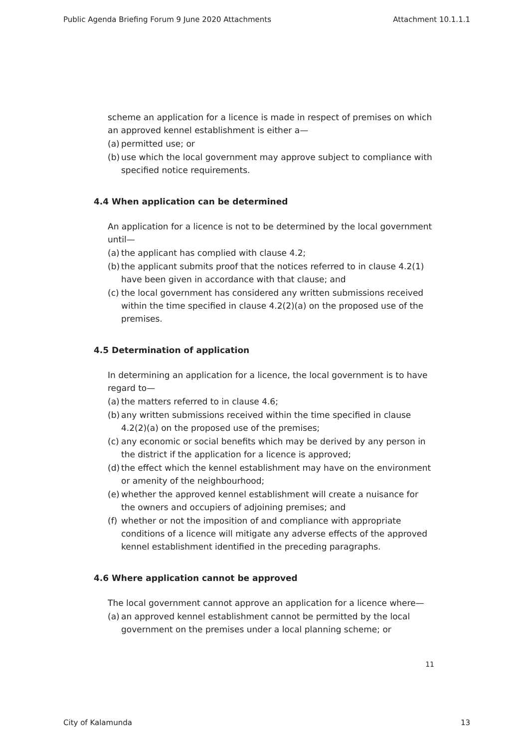Public Agenda Briefing Forum 9 June 2020 Attachments Attachment 10.1.1.1
scheme an application for a licence is made in respect of premises on which an approved kennel establishment is either a—
(a) permitted use; or
(b) use which the local government may approve subject to compliance with specified notice requirements.
4.4 When application can be determined
An application for a licence is not to be determined by the local government until—
(a) the applicant has complied with clause 4.2;
(b) the applicant submits proof that the notices referred to in clause 4.2(1) have been given in accordance with that clause; and
(c) the local government has considered any written submissions received within the time specified in clause 4.2(2)(a) on the proposed use of the premises.
4.5 Determination of application
In determining an application for a licence, the local government is to have regard to—
(a) the matters referred to in clause 4.6;
(b) any written submissions received within the time specified in clause 4.2(2)(a) on the proposed use of the premises;
(c) any economic or social benefits which may be derived by any person in the district if the application for a licence is approved;
(d) the effect which the kennel establishment may have on the environment or amenity of the neighbourhood;
(e) whether the approved kennel establishment will create a nuisance for the owners and occupiers of adjoining premises; and
(f) whether or not the imposition of and compliance with appropriate conditions of a licence will mitigate any adverse effects of the approved kennel establishment identified in the preceding paragraphs.
4.6 Where application cannot be approved
The local government cannot approve an application for a licence where—
(a) an approved kennel establishment cannot be permitted by the local government on the premises under a local planning scheme; or
11
City of Kalamunda 13